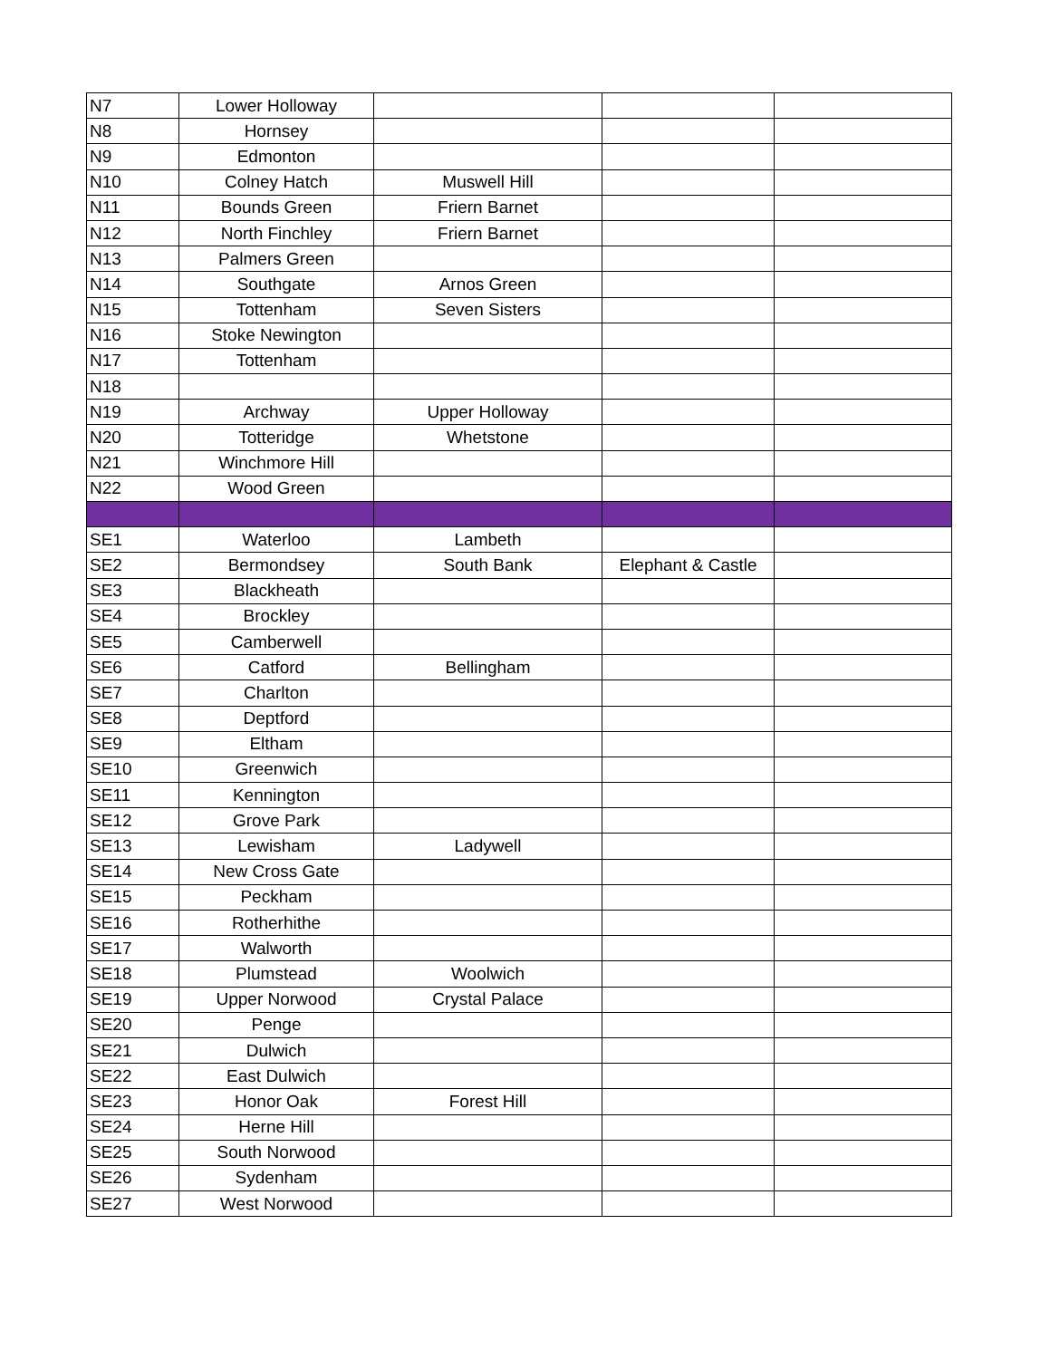| N7 | Lower Holloway | | | |
| N8 | Hornsey | | | |
| N9 | Edmonton | | | |
| N10 | Colney Hatch | Muswell Hill | | |
| N11 | Bounds Green | Friern Barnet | | |
| N12 | North Finchley | Friern Barnet | | |
| N13 | Palmers Green | | | |
| N14 | Southgate | Arnos Green | | |
| N15 | Tottenham | Seven Sisters | | |
| N16 | Stoke Newington | | | |
| N17 | Tottenham | | | |
| N18 | | | | |
| N19 | Archway | Upper Holloway | | |
| N20 | Totteridge | Whetstone | | |
| N21 | Winchmore Hill | | | |
| N22 | Wood Green | | | |
| SE1 | Waterloo | Lambeth | | |
| SE2 | Bermondsey | South Bank | Elephant & Castle | |
| SE3 | Blackheath | | | |
| SE4 | Brockley | | | |
| SE5 | Camberwell | | | |
| SE6 | Catford | Bellingham | | |
| SE7 | Charlton | | | |
| SE8 | Deptford | | | |
| SE9 | Eltham | | | |
| SE10 | Greenwich | | | |
| SE11 | Kennington | | | |
| SE12 | Grove Park | | | |
| SE13 | Lewisham | Ladywell | | |
| SE14 | New Cross Gate | | | |
| SE15 | Peckham | | | |
| SE16 | Rotherhithe | | | |
| SE17 | Walworth | | | |
| SE18 | Plumstead | Woolwich | | |
| SE19 | Upper Norwood | Crystal Palace | | |
| SE20 | Penge | | | |
| SE21 | Dulwich | | | |
| SE22 | East Dulwich | | | |
| SE23 | Honor Oak | Forest Hill | | |
| SE24 | Herne Hill | | | |
| SE25 | South Norwood | | | |
| SE26 | Sydenham | | | |
| SE27 | West Norwood | | | |